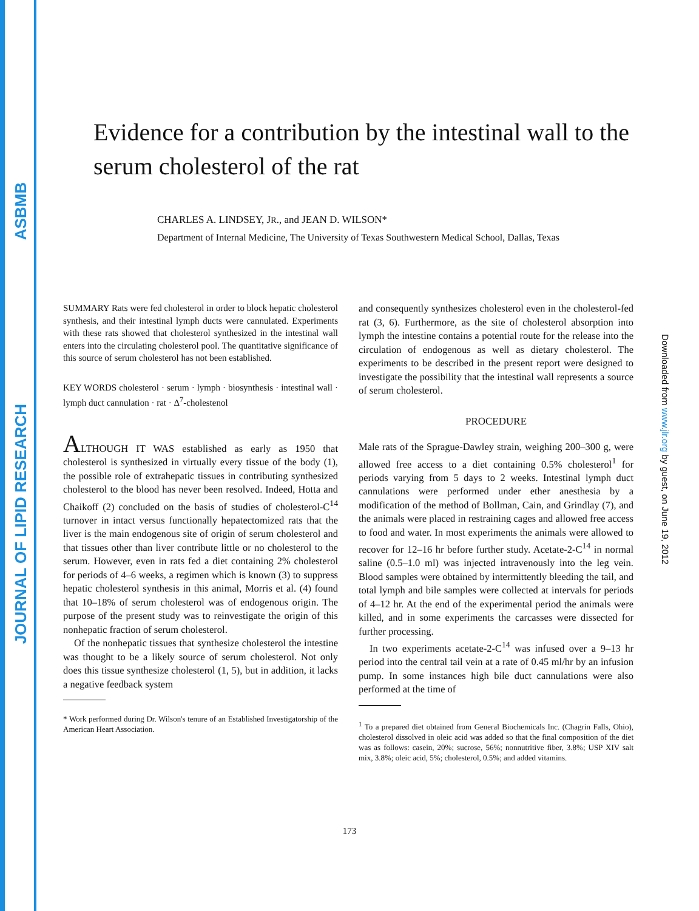ASBMB
JOURNAL OF LIPID RESEARCH
Downloaded from www.jlr.org by guest, on June 19, 2012
Evidence for a contribution by the intestinal wall to the serum cholesterol of the rat
CHARLES A. LINDSEY, JR., and JEAN D. WILSON*
Department of Internal Medicine, The University of Texas Southwestern Medical School, Dallas, Texas
SUMMARY Rats were fed cholesterol in order to block hepatic cholesterol synthesis, and their intestinal lymph ducts were cannulated. Experiments with these rats showed that cholesterol synthesized in the intestinal wall enters into the circulating cholesterol pool. The quantitative significance of this source of serum cholesterol has not been established.
KEY WORDS cholesterol · serum · lymph · biosynthesis · intestinal wall · lymph duct cannulation · rat · Δ<sup>7</sup>-cholestenol
ALTHOUGH IT WAS established as early as 1950 that cholesterol is synthesized in virtually every tissue of the body (1), the possible role of extrahepatic tissues in contributing synthesized cholesterol to the blood has never been resolved. Indeed, Hotta and Chaikoff (2) concluded on the basis of studies of cholesterol-C<sup>14</sup> turnover in intact versus functionally hepatectomized rats that the liver is the main endogenous site of origin of serum cholesterol and that tissues other than liver contribute little or no cholesterol to the serum. However, even in rats fed a diet containing 2% cholesterol for periods of 4–6 weeks, a regimen which is known (3) to suppress hepatic cholesterol synthesis in this animal, Morris et al. (4) found that 10–18% of serum cholesterol was of endogenous origin. The purpose of the present study was to reinvestigate the origin of this nonhepatic fraction of serum cholesterol.
Of the nonhepatic tissues that synthesize cholesterol the intestine was thought to be a likely source of serum cholesterol. Not only does this tissue synthesize cholesterol (1, 5), but in addition, it lacks a negative feedback system
* Work performed during Dr. Wilson's tenure of an Established Investigatorship of the American Heart Association.
and consequently synthesizes cholesterol even in the cholesterol-fed rat (3, 6). Furthermore, as the site of cholesterol absorption into lymph the intestine contains a potential route for the release into the circulation of endogenous as well as dietary cholesterol. The experiments to be described in the present report were designed to investigate the possibility that the intestinal wall represents a source of serum cholesterol.
PROCEDURE
Male rats of the Sprague-Dawley strain, weighing 200–300 g, were allowed free access to a diet containing 0.5% cholesterol<sup>1</sup> for periods varying from 5 days to 2 weeks. Intestinal lymph duct cannulations were performed under ether anesthesia by a modification of the method of Bollman, Cain, and Grindlay (7), and the animals were placed in restraining cages and allowed free access to food and water. In most experiments the animals were allowed to recover for 12–16 hr before further study. Acetate-2-C<sup>14</sup> in normal saline (0.5–1.0 ml) was injected intravenously into the leg vein. Blood samples were obtained by intermittently bleeding the tail, and total lymph and bile samples were collected at intervals for periods of 4–12 hr. At the end of the experimental period the animals were killed, and in some experiments the carcasses were dissected for further processing.
In two experiments acetate-2-C<sup>14</sup> was infused over a 9–13 hr period into the central tail vein at a rate of 0.45 ml/hr by an infusion pump. In some instances high bile duct cannulations were also performed at the time of
<sup>1</sup> To a prepared diet obtained from General Biochemicals Inc. (Chagrin Falls, Ohio), cholesterol dissolved in oleic acid was added so that the final composition of the diet was as follows: casein, 20%; sucrose, 56%; nonnutritive fiber, 3.8%; USP XIV salt mix, 3.8%; oleic acid, 5%; cholesterol, 0.5%; and added vitamins.
173